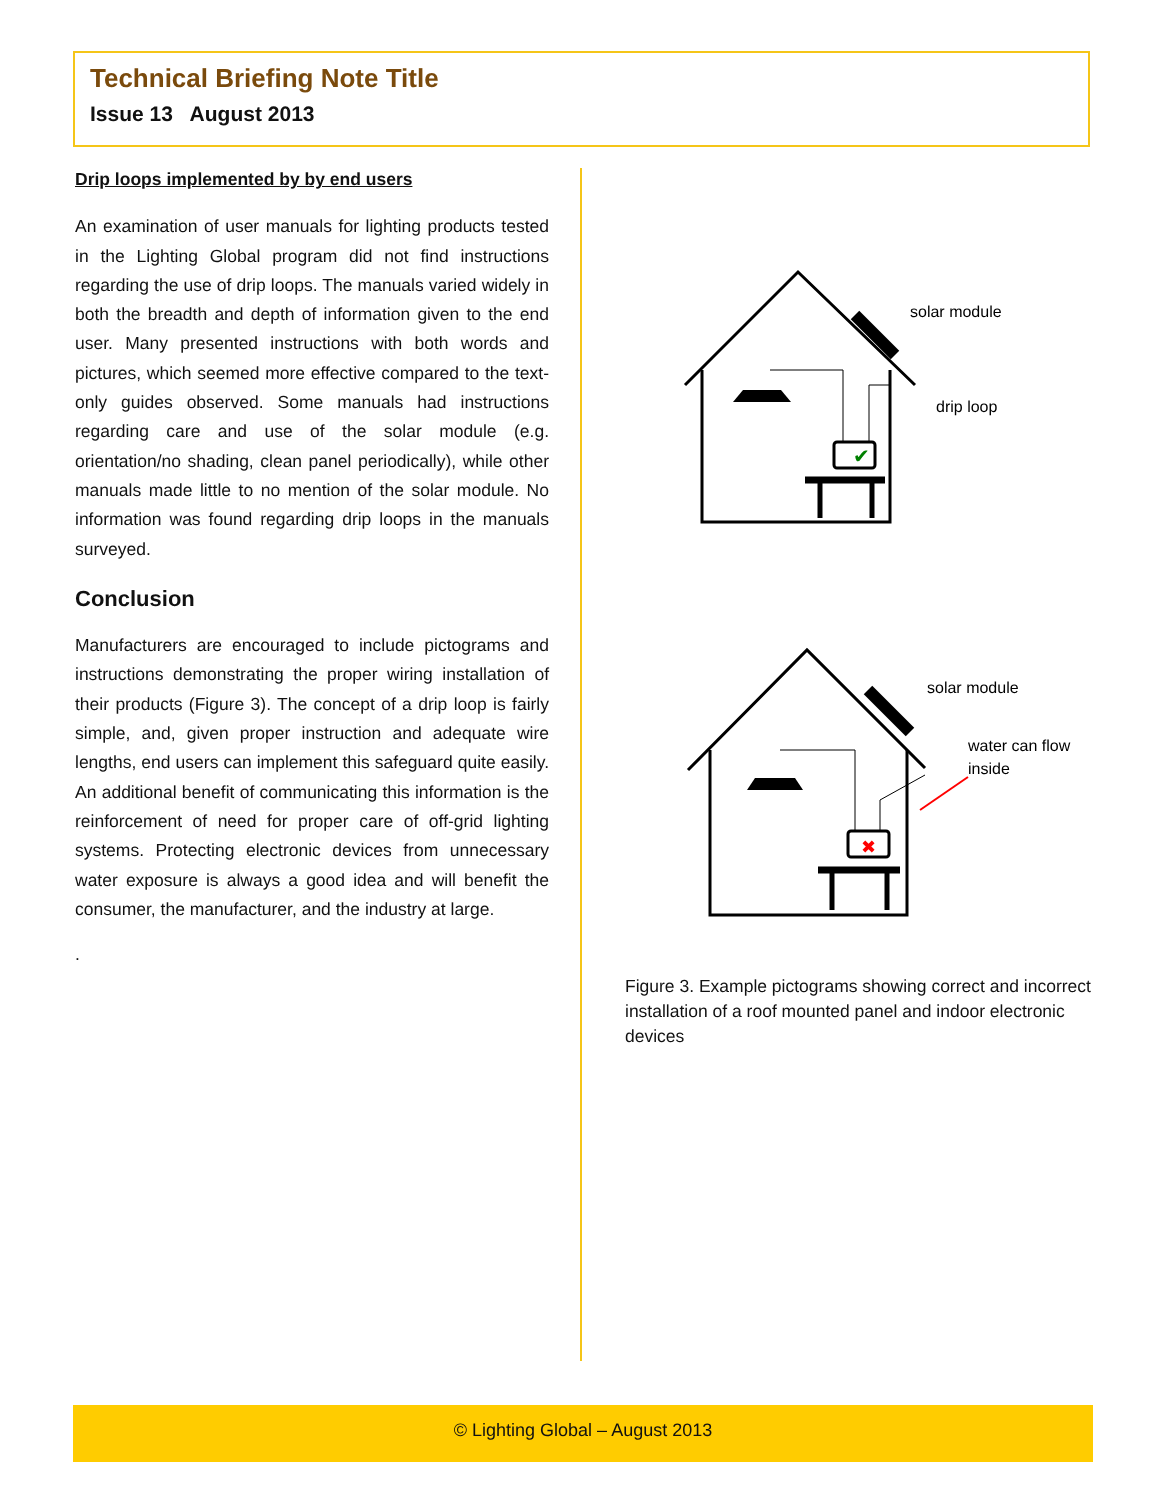Technical Briefing Note Title
Issue 13 August 2013
Drip loops implemented by by end users
An examination of user manuals for lighting products tested in the Lighting Global program did not find instructions regarding the use of drip loops. The manuals varied widely in both the breadth and depth of information given to the end user. Many presented instructions with both words and pictures, which seemed more effective compared to the text-only guides observed. Some manuals had instructions regarding care and use of the solar module (e.g. orientation/no shading, clean panel periodically), while other manuals made little to no mention of the solar module. No information was found regarding drip loops in the manuals surveyed.
Conclusion
Manufacturers are encouraged to include pictograms and instructions demonstrating the proper wiring installation of their products (Figure 3). The concept of a drip loop is fairly simple, and, given proper instruction and adequate wire lengths, end users can implement this safeguard quite easily. An additional benefit of communicating this information is the reinforcement of need for proper care of off-grid lighting systems. Protecting electronic devices from unnecessary water exposure is always a good idea and will benefit the consumer, the manufacturer, and the industry at large.
.
✔
✖
solar module
drip loop
solar module
water can flow
inside
Figure 3. Example pictograms showing correct and incorrect installation of a roof mounted panel and indoor electronic devices
© Lighting Global – August 2013